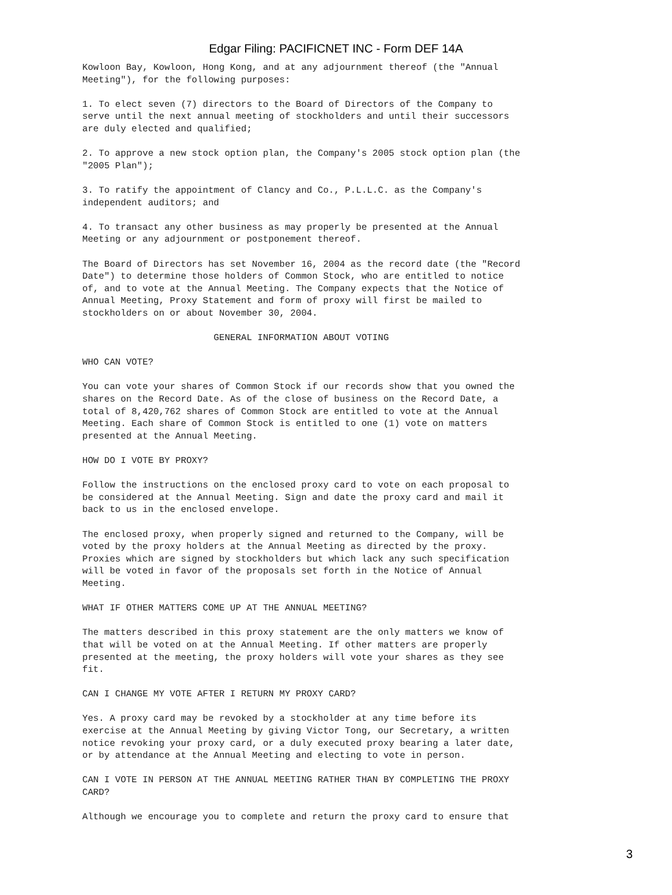Edgar Filing: PACIFICNET INC - Form DEF 14A
Kowloon Bay, Kowloon, Hong Kong, and at any adjournment thereof (the "Annual
Meeting"), for the following purposes:

1. To elect seven (7) directors to the Board of Directors of the Company to
serve until the next annual meeting of stockholders and until their successors
are duly elected and qualified;

2. To approve a new stock option plan, the Company's 2005 stock option plan (the
"2005 Plan");

3. To ratify the appointment of Clancy and Co., P.L.L.C. as the Company's
independent auditors; and

4. To transact any other business as may properly be presented at the Annual
Meeting or any adjournment or postponement thereof.

The Board of Directors has set November 16, 2004 as the record date (the "Record
Date") to determine those holders of Common Stock, who are entitled to notice
of, and to vote at the Annual Meeting. The Company expects that the Notice of
Annual Meeting, Proxy Statement and form of proxy will first be mailed to
stockholders on or about November 30, 2004.

                        GENERAL INFORMATION ABOUT VOTING

WHO CAN VOTE?

You can vote your shares of Common Stock if our records show that you owned the
shares on the Record Date. As of the close of business on the Record Date, a
total of 8,420,762 shares of Common Stock are entitled to vote at the Annual
Meeting. Each share of Common Stock is entitled to one (1) vote on matters
presented at the Annual Meeting.

HOW DO I VOTE BY PROXY?

Follow the instructions on the enclosed proxy card to vote on each proposal to
be considered at the Annual Meeting. Sign and date the proxy card and mail it
back to us in the enclosed envelope.

The enclosed proxy, when properly signed and returned to the Company, will be
voted by the proxy holders at the Annual Meeting as directed by the proxy.
Proxies which are signed by stockholders but which lack any such specification
will be voted in favor of the proposals set forth in the Notice of Annual
Meeting.

WHAT IF OTHER MATTERS COME UP AT THE ANNUAL MEETING?

The matters described in this proxy statement are the only matters we know of
that will be voted on at the Annual Meeting. If other matters are properly
presented at the meeting, the proxy holders will vote your shares as they see
fit.

CAN I CHANGE MY VOTE AFTER I RETURN MY PROXY CARD?

Yes. A proxy card may be revoked by a stockholder at any time before its
exercise at the Annual Meeting by giving Victor Tong, our Secretary, a written
notice revoking your proxy card, or a duly executed proxy bearing a later date,
or by attendance at the Annual Meeting and electing to vote in person.

CAN I VOTE IN PERSON AT THE ANNUAL MEETING RATHER THAN BY COMPLETING THE PROXY
CARD?

Although we encourage you to complete and return the proxy card to ensure that
3